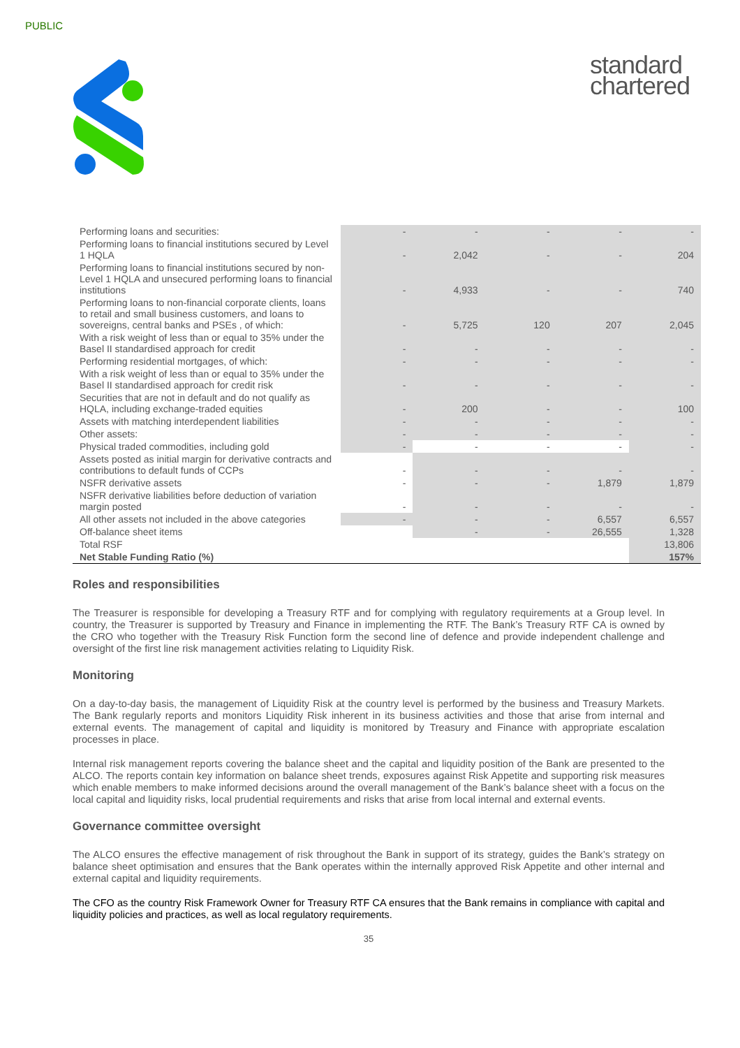PUBLIC
standard
chartered
| Performing loans and securities: | - | - | - | - | - |
| Performing loans to financial institutions secured by Level 1 HQLA | - | 2,042 | - | - | 204 |
| Performing loans to financial institutions secured by non-Level 1 HQLA and unsecured performing loans to financial institutions | - | 4,933 | - | - | 740 |
| Performing loans to non-financial corporate clients, loans to retail and small business customers, and loans to sovereigns, central banks and PSEs , of which: | - | 5,725 | 120 | 207 | 2,045 |
| With a risk weight of less than or equal to 35% under the Basel II standardised approach for credit | - | - | - | - | - |
| Performing residential mortgages, of which: | - | - | - | - | - |
| With a risk weight of less than or equal to 35% under the Basel II standardised approach for credit risk | - | - | - | - | - |
| Securities that are not in default and do not qualify as HQLA, including exchange-traded equities | - | 200 | - | - | 100 |
| Assets with matching interdependent liabilities | - | - | - | - | - |
| Other assets: | - | - | - | - | - |
| Physical traded commodities, including gold | - | - | - | - | - |
| Assets posted as initial margin for derivative contracts and contributions to default funds of CCPs | - | - | - | - | - |
| NSFR derivative assets | - | - | - | 1,879 | 1,879 |
| NSFR derivative liabilities before deduction of variation margin posted | - | - | - | - | - |
| All other assets not included in the above categories | - | - | - | 6,557 | 6,557 |
| Off-balance sheet items | | - | - | 26,555 | 1,328 |
| Total RSF | | | | | 13,806 |
| Net Stable Funding Ratio (%) | | | | | 157% |
Roles and responsibilities
The Treasurer is responsible for developing a Treasury RTF and for complying with regulatory requirements at a Group level. In country, the Treasurer is supported by Treasury and Finance in implementing the RTF. The Bank’s Treasury RTF CA is owned by the CRO who together with the Treasury Risk Function form the second line of defence and provide independent challenge and oversight of the first line risk management activities relating to Liquidity Risk.
Monitoring
On a day-to-day basis, the management of Liquidity Risk at the country level is performed by the business and Treasury Markets. The Bank regularly reports and monitors Liquidity Risk inherent in its business activities and those that arise from internal and external events. The management of capital and liquidity is monitored by Treasury and Finance with appropriate escalation processes in place.
Internal risk management reports covering the balance sheet and the capital and liquidity position of the Bank are presented to the ALCO. The reports contain key information on balance sheet trends, exposures against Risk Appetite and supporting risk measures which enable members to make informed decisions around the overall management of the Bank’s balance sheet with a focus on the local capital and liquidity risks, local prudential requirements and risks that arise from local internal and external events.
Governance committee oversight
The ALCO ensures the effective management of risk throughout the Bank in support of its strategy, guides the Bank’s strategy on balance sheet optimisation and ensures that the Bank operates within the internally approved Risk Appetite and other internal and external capital and liquidity requirements.
The CFO as the country Risk Framework Owner for Treasury RTF CA ensures that the Bank remains in compliance with capital and liquidity policies and practices, as well as local regulatory requirements.
35